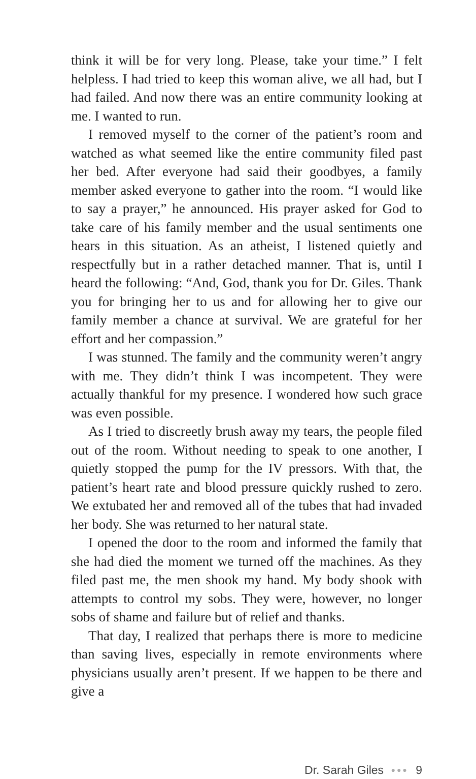think it will be for very long. Please, take your time.” I felt helpless. I had tried to keep this woman alive, we all had, but I had failed. And now there was an entire community looking at me. I wanted to run.
I removed myself to the corner of the patient’s room and watched as what seemed like the entire community filed past her bed. After everyone had said their goodbyes, a family member asked everyone to gather into the room. “I would like to say a prayer,” he announced. His prayer asked for God to take care of his family member and the usual sentiments one hears in this situation. As an atheist, I listened quietly and respectfully but in a rather detached manner. That is, until I heard the following: “And, God, thank you for Dr. Giles. Thank you for bringing her to us and for allowing her to give our family member a chance at survival. We are grateful for her effort and her compassion.”
I was stunned. The family and the community weren’t angry with me. They didn’t think I was incompetent. They were actually thankful for my presence. I wondered how such grace was even possible.
As I tried to discreetly brush away my tears, the people filed out of the room. Without needing to speak to one another, I quietly stopped the pump for the IV pressors. With that, the patient’s heart rate and blood pressure quickly rushed to zero. We extubated her and removed all of the tubes that had invaded her body. She was returned to her natural state.
I opened the door to the room and informed the family that she had died the moment we turned off the machines. As they filed past me, the men shook my hand. My body shook with attempts to control my sobs. They were, however, no longer sobs of shame and failure but of relief and thanks.
That day, I realized that perhaps there is more to medicine than saving lives, especially in remote environments where physicians usually aren’t present. If we happen to be there and give a
Dr. Sarah Giles ●●● 9